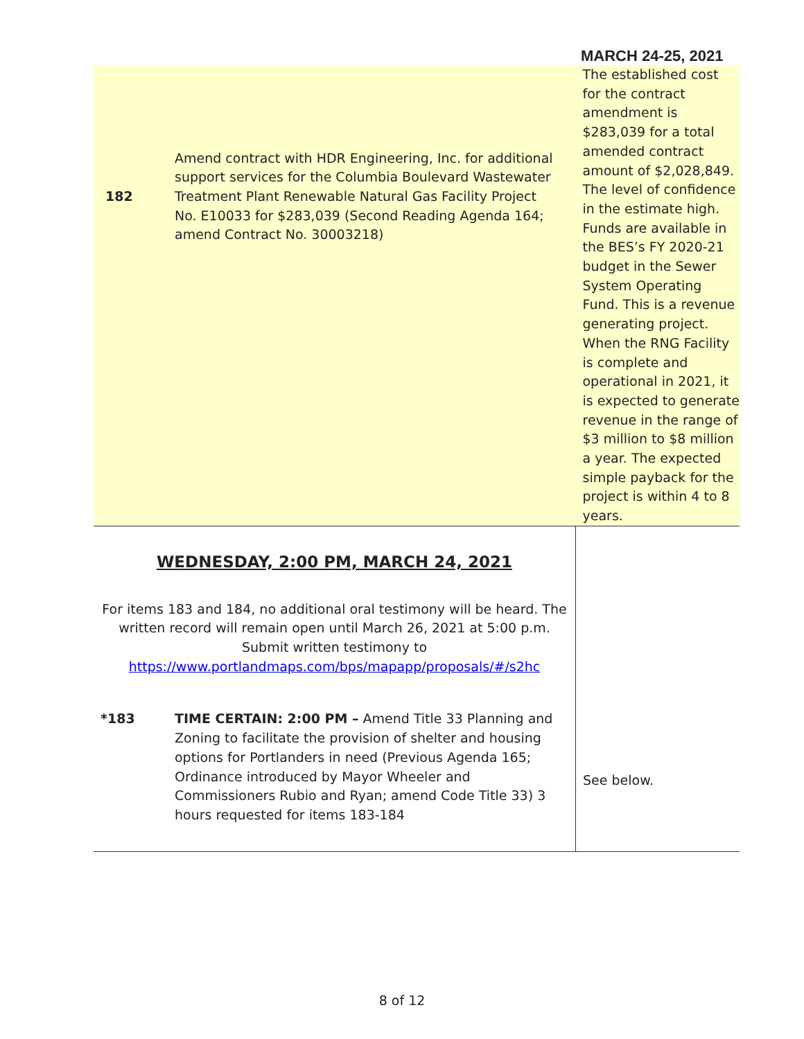MARCH 24-25, 2021
| 182 | Amend contract with HDR Engineering, Inc. for additional support services for the Columbia Boulevard Wastewater Treatment Plant Renewable Natural Gas Facility Project No. E10033 for $283,039 (Second Reading Agenda 164; amend Contract No. 30003218) | The established cost for the contract amendment is $283,039 for a total amended contract amount of $2,028,849. The level of confidence in the estimate high. Funds are available in the BES’s FY 2020-21 budget in the Sewer System Operating Fund. This is a revenue generating project. When the RNG Facility is complete and operational in 2021, it is expected to generate revenue in the range of $3 million to $8 million a year. The expected simple payback for the project is within 4 to 8 years. |
| WEDNESDAY, 2:00 PM, MARCH 24, 2021 For items 183 and 184, no additional oral testimony will be heard. The written record will remain open until March 26, 2021 at 5:00 p.m. Submit written testimony to https://www.portlandmaps.com/bps/mapapp/proposals/#/s2hc | | |
| *183 | TIME CERTAIN: 2:00 PM – Amend Title 33 Planning and Zoning to facilitate the provision of shelter and housing options for Portlanders in need (Previous Agenda 165; Ordinance introduced by Mayor Wheeler and Commissioners Rubio and Ryan; amend Code Title 33) 3 hours requested for items 183-184 | See below. |
8 of 12